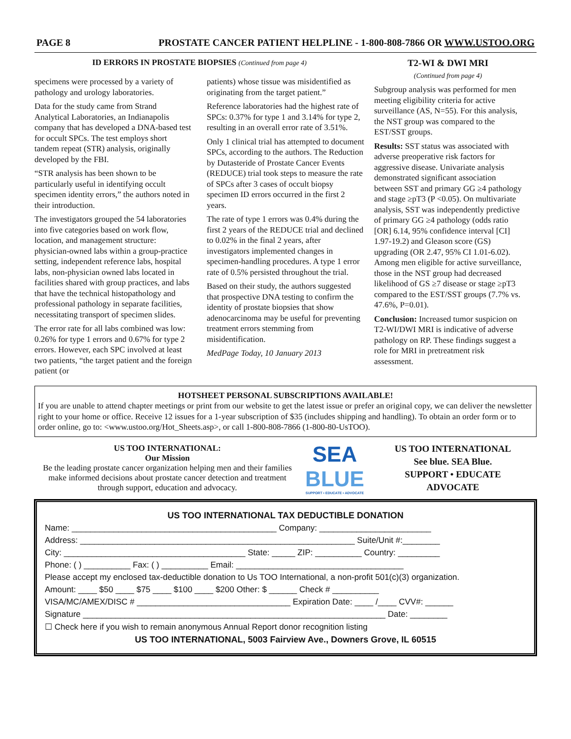PAGE 8 PROSTATE CANCER PATIENT HELPLINE - 1-800-808-7866 OR WWW.USTOO.ORG
ID ERRORS IN PROSTATE BIOPSIES (Continued from page 4)
specimens were processed by a variety of pathology and urology laboratories.
Data for the study came from Strand Analytical Laboratories, an Indianapolis company that has developed a DNA-based test for occult SPCs. The test employs short tandem repeat (STR) analysis, originally developed by the FBI.
“STR analysis has been shown to be particularly useful in identifying occult specimen identity errors,” the authors noted in their introduction.
The investigators grouped the 54 laboratories into five categories based on work flow, location, and management structure: physician-owned labs within a group-practice setting, independent reference labs, hospital labs, non-physician owned labs located in facilities shared with group practices, and labs that have the technical histopathology and professional pathology in separate facilities, necessitating transport of specimen slides.
The error rate for all labs combined was low: 0.26% for type 1 errors and 0.67% for type 2 errors. However, each SPC involved at least two patients, “the target patient and the foreign patient (or
patients) whose tissue was misidentified as originating from the target patient.”
Reference laboratories had the highest rate of SPCs: 0.37% for type 1 and 3.14% for type 2, resulting in an overall error rate of 3.51%.
Only 1 clinical trial has attempted to document SPCs, according to the authors. The Reduction by Dutasteride of Prostate Cancer Events (REDUCE) trial took steps to measure the rate of SPCs after 3 cases of occult biopsy specimen ID errors occurred in the first 2 years.
The rate of type 1 errors was 0.4% during the first 2 years of the REDUCE trial and declined to 0.02% in the final 2 years, after investigators implemented changes in specimen-handling procedures. A type 1 error rate of 0.5% persisted throughout the trial.
Based on their study, the authors suggested that prospective DNA testing to confirm the identity of prostate biopsies that show adenocarcinoma may be useful for preventing treatment errors stemming from misidentification.
MedPage Today, 10 January 2013
T2-WI & DWI MRI
(Continued from page 4)
Subgroup analysis was performed for men meeting eligibility criteria for active surveillance (AS, N=55). For this analysis, the NST group was compared to the EST/SST groups.
Results: SST status was associated with adverse preoperative risk factors for aggressive disease. Univariate analysis demonstrated significant association between SST and primary GG ≥4 pathology and stage ≥pT3 (P <0.05). On multivariate analysis, SST was independently predictive of primary GG ≥4 pathology (odds ratio [OR] 6.14, 95% confidence interval [CI] 1.97-19.2) and Gleason score (GS) upgrading (OR 2.47, 95% CI 1.01-6.02). Among men eligible for active surveillance, those in the NST group had decreased likelihood of GS ≥7 disease or stage ≥pT3 compared to the EST/SST groups (7.7% vs. 47.6%, P=0.01).
Conclusion: Increased tumor suspicion on T2-WI/DWI MRI is indicative of adverse pathology on RP. These findings suggest a role for MRI in pretreatment risk assessment.
HOTSHEET PERSONAL SUBSCRIPTIONS AVAILABLE!
If you are unable to attend chapter meetings or print from our website to get the latest issue or prefer an original copy, we can deliver the newsletter right to your home or office. Receive 12 issues for a 1-year subscription of $35 (includes shipping and handling). To obtain an order form or to order online, go to: <www.ustoo.org/Hot_Sheets.asp>, or call 1-800-808-7866 (1-800-80-UsTOO).
US TOO INTERNATIONAL:
Our Mission
Be the leading prostate cancer organization helping men and their families make informed decisions about prostate cancer detection and treatment through support, education and advocacy.
SEA
BLUE
SUPPORT • EDUCATE • ADVOCATE
US TOO INTERNATIONAL
See blue. SEA Blue.
SUPPORT • EDUCATE
ADVOCATE
US TOO INTERNATIONAL TAX DEDUCTIBLE DONATION
Name: ____________________________________________ Company: ________________________
Address: ___________________________________________________________ Suite/Unit #:________
City: _______________________________________ State: _____ ZIP: __________ Country: _________
Phone: ( ) __________ Fax: ( ) __________ Email: ____________________________________
Please accept my enclosed tax-deductible donation to Us TOO International, a non-profit 501(c)(3) organization.
Amount: ____ $50 ____ $75 ____ $100 ____ $200 Other: $ ______ Check # __________
VISA/MC/AMEX/DISC # _________________________________ Expiration Date: ____ /____ CVV#: ______
Signature _________________________________________________________________ Date: ________
☐ Check here if you wish to remain anonymous Annual Report donor recognition listing
US TOO INTERNATIONAL, 5003 Fairview Ave., Downers Grove, IL 60515